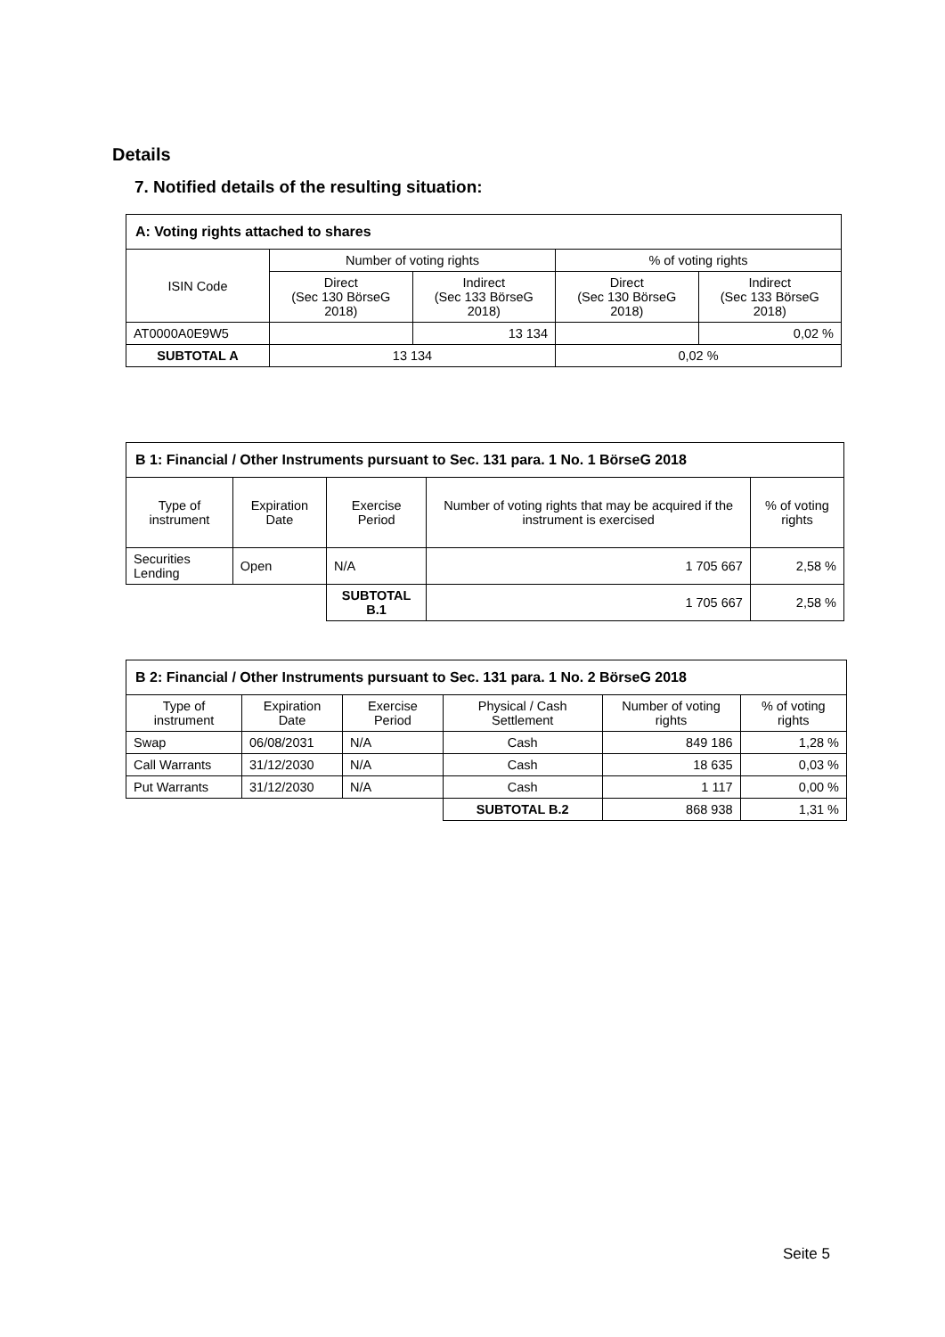Details
7. Notified details of the resulting situation:
| A: Voting rights attached to shares | | | | |
| --- | --- | --- | --- | --- |
| ISIN Code | Number of voting rights | | % of voting rights | |
| | Direct (Sec 130 BörseG 2018) | Indirect (Sec 133 BörseG 2018) | Direct (Sec 130 BörseG 2018) | Indirect (Sec 133 BörseG 2018) |
| AT0000A0E9W5 | | 13 134 | | 0,02 % |
| SUBTOTAL A | 13 134 | | 0,02 % | |
| B 1: Financial / Other Instruments pursuant to Sec. 131 para. 1 No. 1 BörseG 2018 | | | | |
| --- | --- | --- | --- | --- |
| Type of instrument | Expiration Date | Exercise Period | Number of voting rights that may be acquired if the instrument is exercised | % of voting rights |
| Securities Lending | Open | N/A | 1 705 667 | 2,58 % |
| | | SUBTOTAL B.1 | 1 705 667 | 2,58 % |
| B 2: Financial / Other Instruments pursuant to Sec. 131 para. 1 No. 2 BörseG 2018 | | | | | |
| --- | --- | --- | --- | --- | --- |
| Type of instrument | Expiration Date | Exercise Period | Physical / Cash Settlement | Number of voting rights | % of voting rights |
| Swap | 06/08/2031 | N/A | Cash | 849 186 | 1,28 % |
| Call Warrants | 31/12/2030 | N/A | Cash | 18 635 | 0,03 % |
| Put Warrants | 31/12/2030 | N/A | Cash | 1 117 | 0,00 % |
| | | | SUBTOTAL B.2 | 868 938 | 1,31 % |
Seite 5